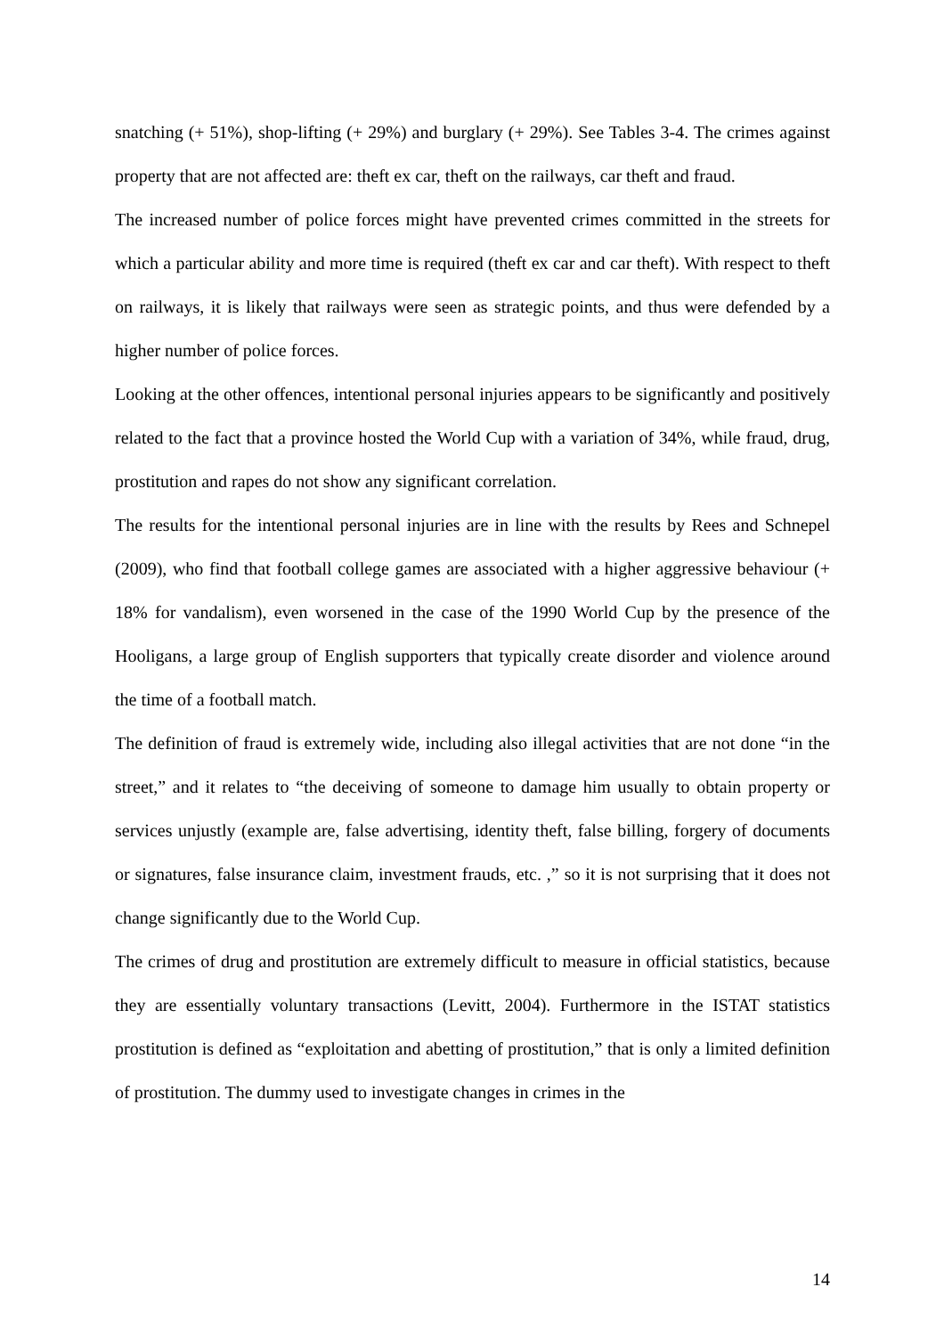snatching (+ 51%), shop-lifting (+ 29%) and burglary (+ 29%). See Tables 3-4. The crimes against property that are not affected are: theft ex car, theft on the railways, car theft and fraud.
The increased number of police forces might have prevented crimes committed in the streets for which a particular ability and more time is required (theft ex car and car theft). With respect to theft on railways, it is likely that railways were seen as strategic points, and thus were defended by a higher number of police forces.
Looking at the other offences, intentional personal injuries appears to be significantly and positively related to the fact that a province hosted the World Cup with a variation of 34%, while fraud, drug, prostitution and rapes do not show any significant correlation.
The results for the intentional personal injuries are in line with the results by Rees and Schnepel (2009), who find that football college games are associated with a higher aggressive behaviour (+ 18% for vandalism), even worsened in the case of the 1990 World Cup by the presence of the Hooligans, a large group of English supporters that typically create disorder and violence around the time of a football match.
The definition of fraud is extremely wide, including also illegal activities that are not done “in the street,” and it relates to “the deceiving of someone to damage him usually to obtain property or services unjustly (example are, false advertising, identity theft, false billing, forgery of documents or signatures, false insurance claim, investment frauds, etc. ,” so it is not surprising that it does not change significantly due to the World Cup.
The crimes of drug and prostitution are extremely difficult to measure in official statistics, because they are essentially voluntary transactions (Levitt, 2004). Furthermore in the ISTAT statistics prostitution is defined as “exploitation and abetting of prostitution,” that is only a limited definition of prostitution. The dummy used to investigate changes in crimes in the
14